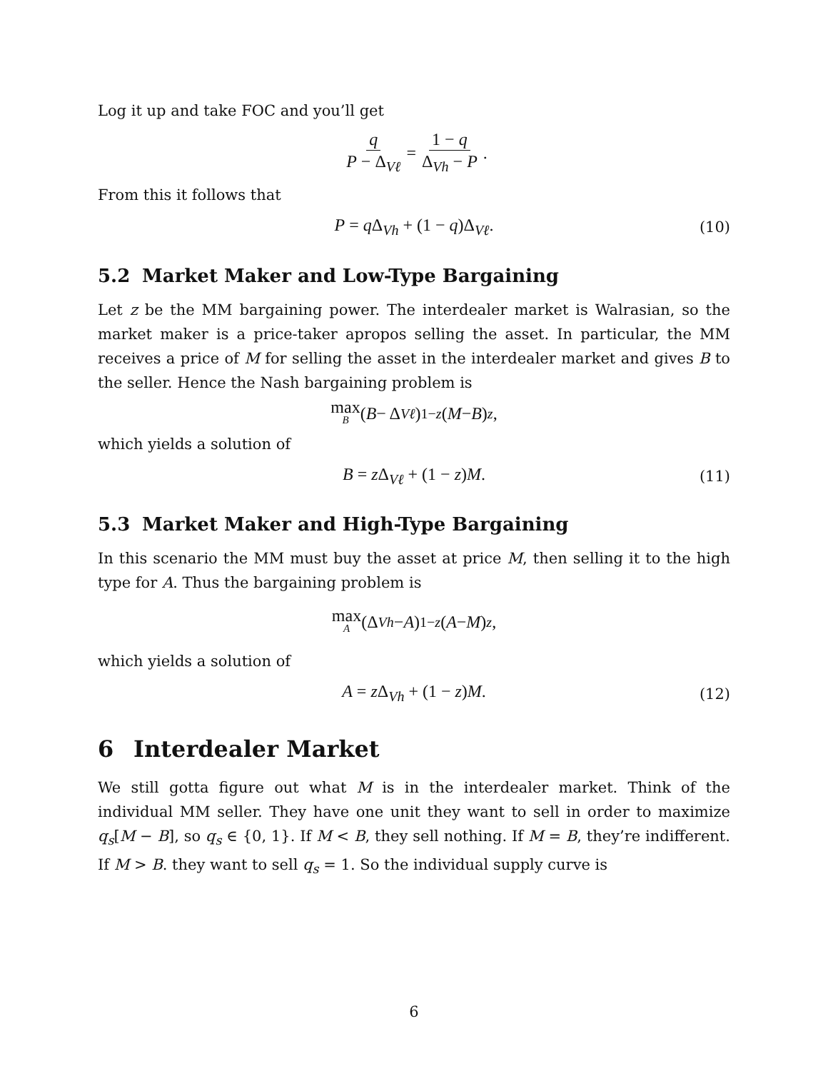Log it up and take FOC and you’ll get
q P − Δ<sub>Vℓ</sub> = 1 − q Δ<sub>Vh</sub> − P.
From this it follows that
P = q Δ<sub>Vh</sub> + (1 − q)Δ<sub>Vℓ</sub>. (10)
5.2 Market Maker and Low-Type Bargaining
Let z be the MM bargaining power. The interdealer market is Walrasian, so the market maker is a price-taker apropos selling the asset. In particular, the MM receives a price of M for selling the asset in the interdealer market and gives B to the seller. Hence the Nash bargaining problem is
max<sub>B</sub> (B − Δ<sub>Vℓ</sub>)<sup>1−z</sup> (M − B)<sup>z</sup>,
which yields a solution of
B = z Δ<sub>Vℓ</sub> + (1 − z)M. (11)
5.3 Market Maker and High-Type Bargaining
In this scenario the MM must buy the asset at price M, then selling it to the high type for A. Thus the bargaining problem is
max<sub>A</sub> (Δ<sub>Vh</sub> − A)<sup>1−z</sup> (A − M)<sup>z</sup>,
which yields a solution of
A = z Δ<sub>Vh</sub> + (1 − z)M. (12)
6 Interdealer Market
We still gotta figure out what M is in the interdealer market. Think of the individual MM seller. They have one unit they want to sell in order to maximize q<sub>s</sub>[M − B], so q<sub>s</sub> ∈ {0, 1}. If M < B, they sell nothing. If M = B, they’re indifferent. If M > B. they want to sell q<sub>s</sub> = 1. So the individual supply curve is
6